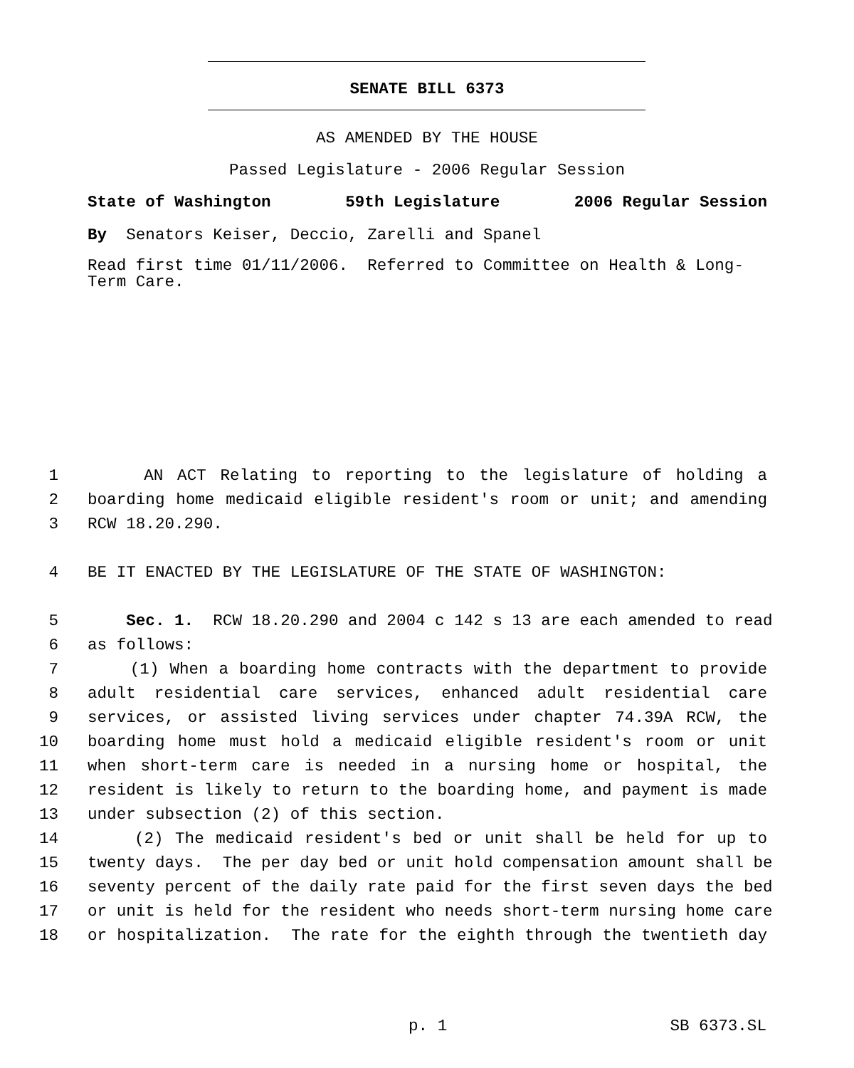SENATE BILL 6373
AS AMENDED BY THE HOUSE
Passed Legislature - 2006 Regular Session
State of Washington 59th Legislature 2006 Regular Session
By Senators Keiser, Deccio, Zarelli and Spanel
Read first time 01/11/2006. Referred to Committee on Health & Long-
Term Care.
1 AN ACT Relating to reporting to the legislature of holding a
2 boarding home medicaid eligible resident's room or unit; and amending
3 RCW 18.20.290.
4 BE IT ENACTED BY THE LEGISLATURE OF THE STATE OF WASHINGTON:
5 Sec. 1. RCW 18.20.290 and 2004 c 142 s 13 are each amended to read
6 as follows:
7 (1) When a boarding home contracts with the department to provide
8 adult residential care services, enhanced adult residential care
9 services, or assisted living services under chapter 74.39A RCW, the
10 boarding home must hold a medicaid eligible resident's room or unit
11 when short-term care is needed in a nursing home or hospital, the
12 resident is likely to return to the boarding home, and payment is made
13 under subsection (2) of this section.
14 (2) The medicaid resident's bed or unit shall be held for up to
15 twenty days. The per day bed or unit hold compensation amount shall be
16 seventy percent of the daily rate paid for the first seven days the bed
17 or unit is held for the resident who needs short-term nursing home care
18 or hospitalization. The rate for the eighth through the twentieth day
p. 1 SB 6373.SL